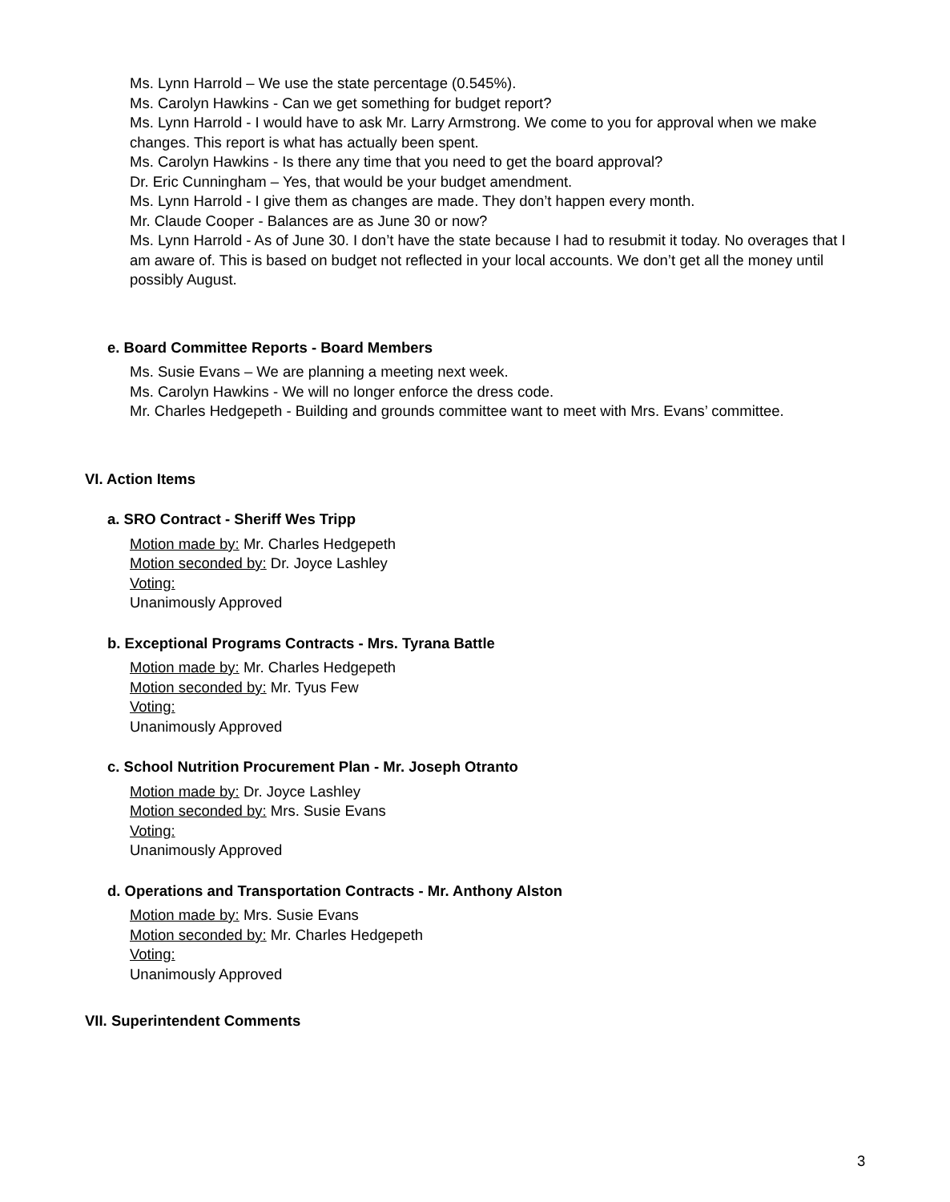Ms. Lynn Harrold – We use the state percentage (0.545%).
Ms. Carolyn Hawkins - Can we get something for budget report?
Ms. Lynn Harrold - I would have to ask Mr. Larry Armstrong. We come to you for approval when we make changes. This report is what has actually been spent.
Ms. Carolyn Hawkins - Is there any time that you need to get the board approval?
Dr. Eric Cunningham – Yes, that would be your budget amendment.
Ms. Lynn Harrold - I give them as changes are made. They don’t happen every month.
Mr. Claude Cooper - Balances are as June 30 or now?
Ms. Lynn Harrold - As of June 30. I don’t have the state because I had to resubmit it today. No overages that I am aware of. This is based on budget not reflected in your local accounts. We don’t get all the money until possibly August.
e. Board Committee Reports - Board Members
Ms. Susie Evans – We are planning a meeting next week.
Ms. Carolyn Hawkins - We will no longer enforce the dress code.
Mr. Charles Hedgepeth - Building and grounds committee want to meet with Mrs. Evans’ committee.
VI. Action Items
a. SRO Contract - Sheriff Wes Tripp
Motion made by: Mr. Charles Hedgepeth
Motion seconded by: Dr. Joyce Lashley
Voting:
Unanimously Approved
b. Exceptional Programs Contracts - Mrs. Tyrana Battle
Motion made by: Mr. Charles Hedgepeth
Motion seconded by: Mr. Tyus Few
Voting:
Unanimously Approved
c. School Nutrition Procurement Plan - Mr. Joseph Otranto
Motion made by: Dr. Joyce Lashley
Motion seconded by: Mrs. Susie Evans
Voting:
Unanimously Approved
d. Operations and Transportation Contracts - Mr. Anthony Alston
Motion made by: Mrs. Susie Evans
Motion seconded by: Mr. Charles Hedgepeth
Voting:
Unanimously Approved
VII. Superintendent Comments
3